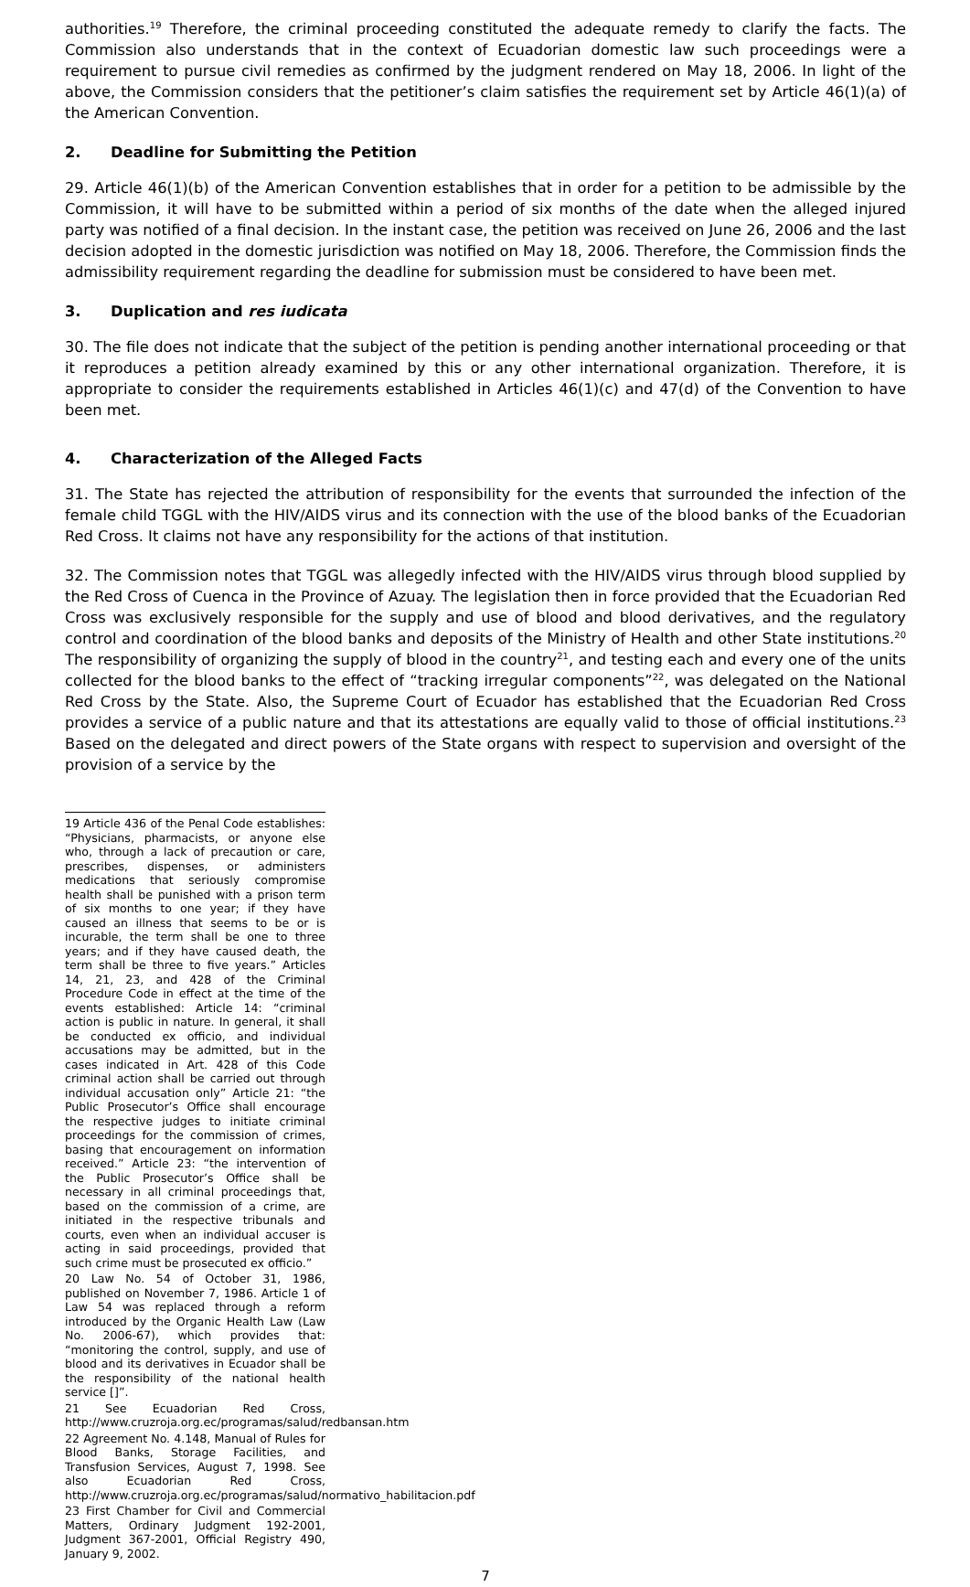authorities.<sup>19</sup> Therefore, the criminal proceeding constituted the adequate remedy to clarify the facts. The Commission also understands that in the context of Ecuadorian domestic law such proceedings were a requirement to pursue civil remedies as confirmed by the judgment rendered on May 18, 2006. In light of the above, the Commission considers that the petitioner’s claim satisfies the requirement set by Article 46(1)(a) of the American Convention.
2. Deadline for Submitting the Petition
29. Article 46(1)(b) of the American Convention establishes that in order for a petition to be admissible by the Commission, it will have to be submitted within a period of six months of the date when the alleged injured party was notified of a final decision. In the instant case, the petition was received on June 26, 2006 and the last decision adopted in the domestic jurisdiction was notified on May 18, 2006. Therefore, the Commission finds the admissibility requirement regarding the deadline for submission must be considered to have been met.
3. Duplication and res iudicata
30. The file does not indicate that the subject of the petition is pending another international proceeding or that it reproduces a petition already examined by this or any other international organization. Therefore, it is appropriate to consider the requirements established in Articles 46(1)(c) and 47(d) of the Convention to have been met.
4. Characterization of the Alleged Facts
31. The State has rejected the attribution of responsibility for the events that surrounded the infection of the female child TGGL with the HIV/AIDS virus and its connection with the use of the blood banks of the Ecuadorian Red Cross. It claims not have any responsibility for the actions of that institution.
32. The Commission notes that TGGL was allegedly infected with the HIV/AIDS virus through blood supplied by the Red Cross of Cuenca in the Province of Azuay. The legislation then in force provided that the Ecuadorian Red Cross was exclusively responsible for the supply and use of blood and blood derivatives, and the regulatory control and coordination of the blood banks and deposits of the Ministry of Health and other State institutions.<sup>20</sup> The responsibility of organizing the supply of blood in the country<sup>21</sup>, and testing each and every one of the units collected for the blood banks to the effect of “tracking irregular components”<sup>22</sup>, was delegated on the National Red Cross by the State. Also, the Supreme Court of Ecuador has established that the Ecuadorian Red Cross provides a service of a public nature and that its attestations are equally valid to those of official institutions.<sup>23</sup> Based on the delegated and direct powers of the State organs with respect to supervision and oversight of the provision of a service by the
19 Article 436 of the Penal Code establishes: “Physicians, pharmacists, or anyone else who, through a lack of precaution or care, prescribes, dispenses, or administers medications that seriously compromise health shall be punished with a prison term of six months to one year; if they have caused an illness that seems to be or is incurable, the term shall be one to three years; and if they have caused death, the term shall be three to five years.” Articles 14, 21, 23, and 428 of the Criminal Procedure Code in effect at the time of the events established: Article 14: “criminal action is public in nature. In general, it shall be conducted ex officio, and individual accusations may be admitted, but in the cases indicated in Art. 428 of this Code criminal action shall be carried out through individual accusation only” Article 21: “the Public Prosecutor’s Office shall encourage the respective judges to initiate criminal proceedings for the commission of crimes, basing that encouragement on information received.” Article 23: “the intervention of the Public Prosecutor’s Office shall be necessary in all criminal proceedings that, based on the commission of a crime, are initiated in the respective tribunals and courts, even when an individual accuser is acting in said proceedings, provided that such crime must be prosecuted ex officio.”
20 Law No. 54 of October 31, 1986, published on November 7, 1986. Article 1 of Law 54 was replaced through a reform introduced by the Organic Health Law (Law No. 2006-67), which provides that: “monitoring the control, supply, and use of blood and its derivatives in Ecuador shall be the responsibility of the national health service []”.
21 See Ecuadorian Red Cross, http://www.cruzroja.org.ec/programas/salud/redbansan.htm
22 Agreement No. 4.148, Manual of Rules for Blood Banks, Storage Facilities, and Transfusion Services, August 7, 1998. See also Ecuadorian Red Cross, http://www.cruzroja.org.ec/programas/salud/normativo_habilitacion.pdf
23 First Chamber for Civil and Commercial Matters, Ordinary Judgment 192-2001, Judgment 367-2001, Official Registry 490, January 9, 2002.
7